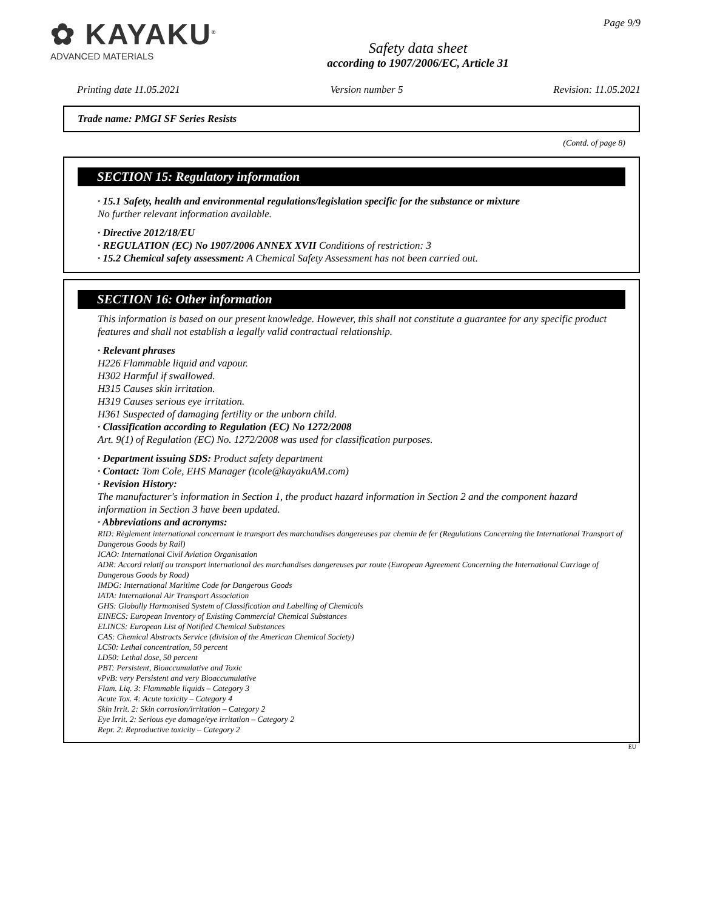✿ KAYAKU<sup>®</sup>
ADVANCED MATERIALS
Safety data sheet
according to 1907/2006/EC, Article 31
Page 9/9
Printing date 11.05.2021 Version number 5 Revision: 11.05.2021
Trade name: PMGI SF Series Resists
(Contd. of page 8)
SECTION 15: Regulatory information
· 15.1 Safety, health and environmental regulations/legislation specific for the substance or mixture
No further relevant information available.
· Directive 2012/18/EU
· REGULATION (EC) No 1907/2006 ANNEX XVII Conditions of restriction: 3
· 15.2 Chemical safety assessment: A Chemical Safety Assessment has not been carried out.
SECTION 16: Other information
This information is based on our present knowledge. However, this shall not constitute a guarantee for any specific product features and shall not establish a legally valid contractual relationship.
· Relevant phrases
H226 Flammable liquid and vapour.
H302 Harmful if swallowed.
H315 Causes skin irritation.
H319 Causes serious eye irritation.
H361 Suspected of damaging fertility or the unborn child.
· Classification according to Regulation (EC) No 1272/2008
Art. 9(1) of Regulation (EC) No. 1272/2008 was used for classification purposes.
· Department issuing SDS: Product safety department
· Contact: Tom Cole, EHS Manager (tcole@kayakuAM.com)
· Revision History:
The manufacturer's information in Section 1, the product hazard information in Section 2 and the component hazard information in Section 3 have been updated.
· Abbreviations and acronyms:
RID: Règlement international concernant le transport des marchandises dangereuses par chemin de fer (Regulations Concerning the International Transport of Dangerous Goods by Rail)
ICAO: International Civil Aviation Organisation
ADR: Accord relatif au transport international des marchandises dangereuses par route (European Agreement Concerning the International Carriage of Dangerous Goods by Road)
IMDG: International Maritime Code for Dangerous Goods
IATA: International Air Transport Association
GHS: Globally Harmonised System of Classification and Labelling of Chemicals
EINECS: European Inventory of Existing Commercial Chemical Substances
ELINCS: European List of Notified Chemical Substances
CAS: Chemical Abstracts Service (division of the American Chemical Society)
LC50: Lethal concentration, 50 percent
LD50: Lethal dose, 50 percent
PBT: Persistent, Bioaccumulative and Toxic
vPvB: very Persistent and very Bioaccumulative
Flam. Liq. 3: Flammable liquids – Category 3
Acute Tox. 4: Acute toxicity – Category 4
Skin Irrit. 2: Skin corrosion/irritation – Category 2
Eye Irrit. 2: Serious eye damage/eye irritation – Category 2
Repr. 2: Reproductive toxicity – Category 2
EU